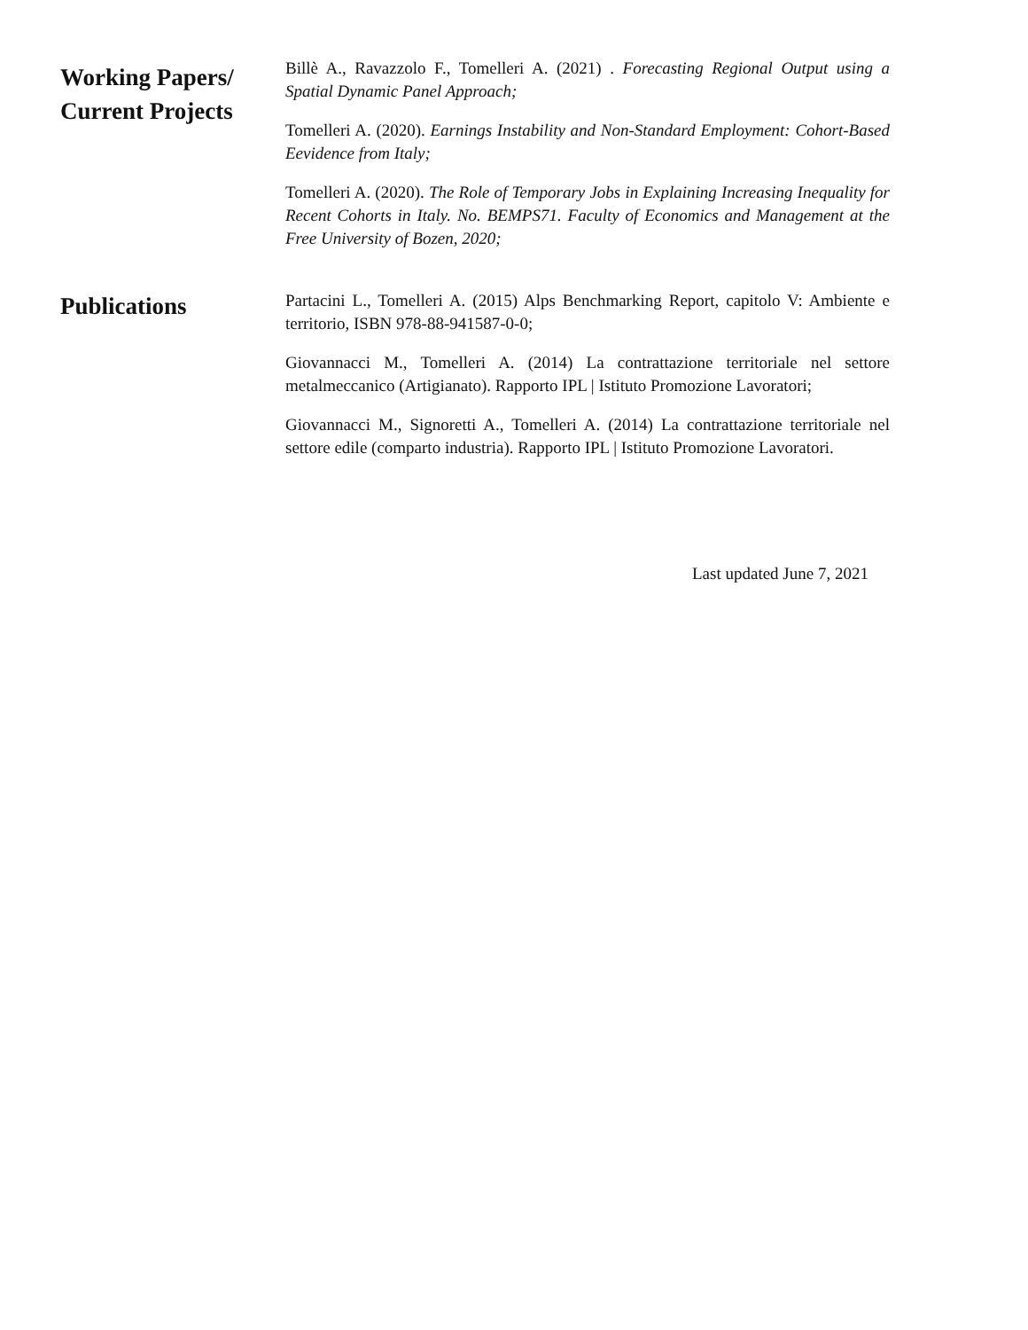Working Papers/
Current Projects
Billè A., Ravazzolo F., Tomelleri A. (2021) . Forecasting Regional Output using a Spatial Dynamic Panel Approach;
Tomelleri A. (2020). Earnings Instability and Non-Standard Employment: Cohort-Based Eevidence from Italy;
Tomelleri A. (2020). The Role of Temporary Jobs in Explaining Increasing Inequality for Recent Cohorts in Italy. No. BEMPS71. Faculty of Economics and Management at the Free University of Bozen, 2020;
Publications
Partacini L., Tomelleri A. (2015) Alps Benchmarking Report, capitolo V: Ambiente e territorio, ISBN 978-88-941587-0-0;
Giovannacci M., Tomelleri A. (2014) La contrattazione territoriale nel settore metalmeccanico (Artigianato). Rapporto IPL | Istituto Promozione Lavoratori;
Giovannacci M., Signoretti A., Tomelleri A. (2014) La contrattazione territoriale nel settore edile (comparto industria). Rapporto IPL | Istituto Promozione Lavoratori.
Last updated June 7, 2021